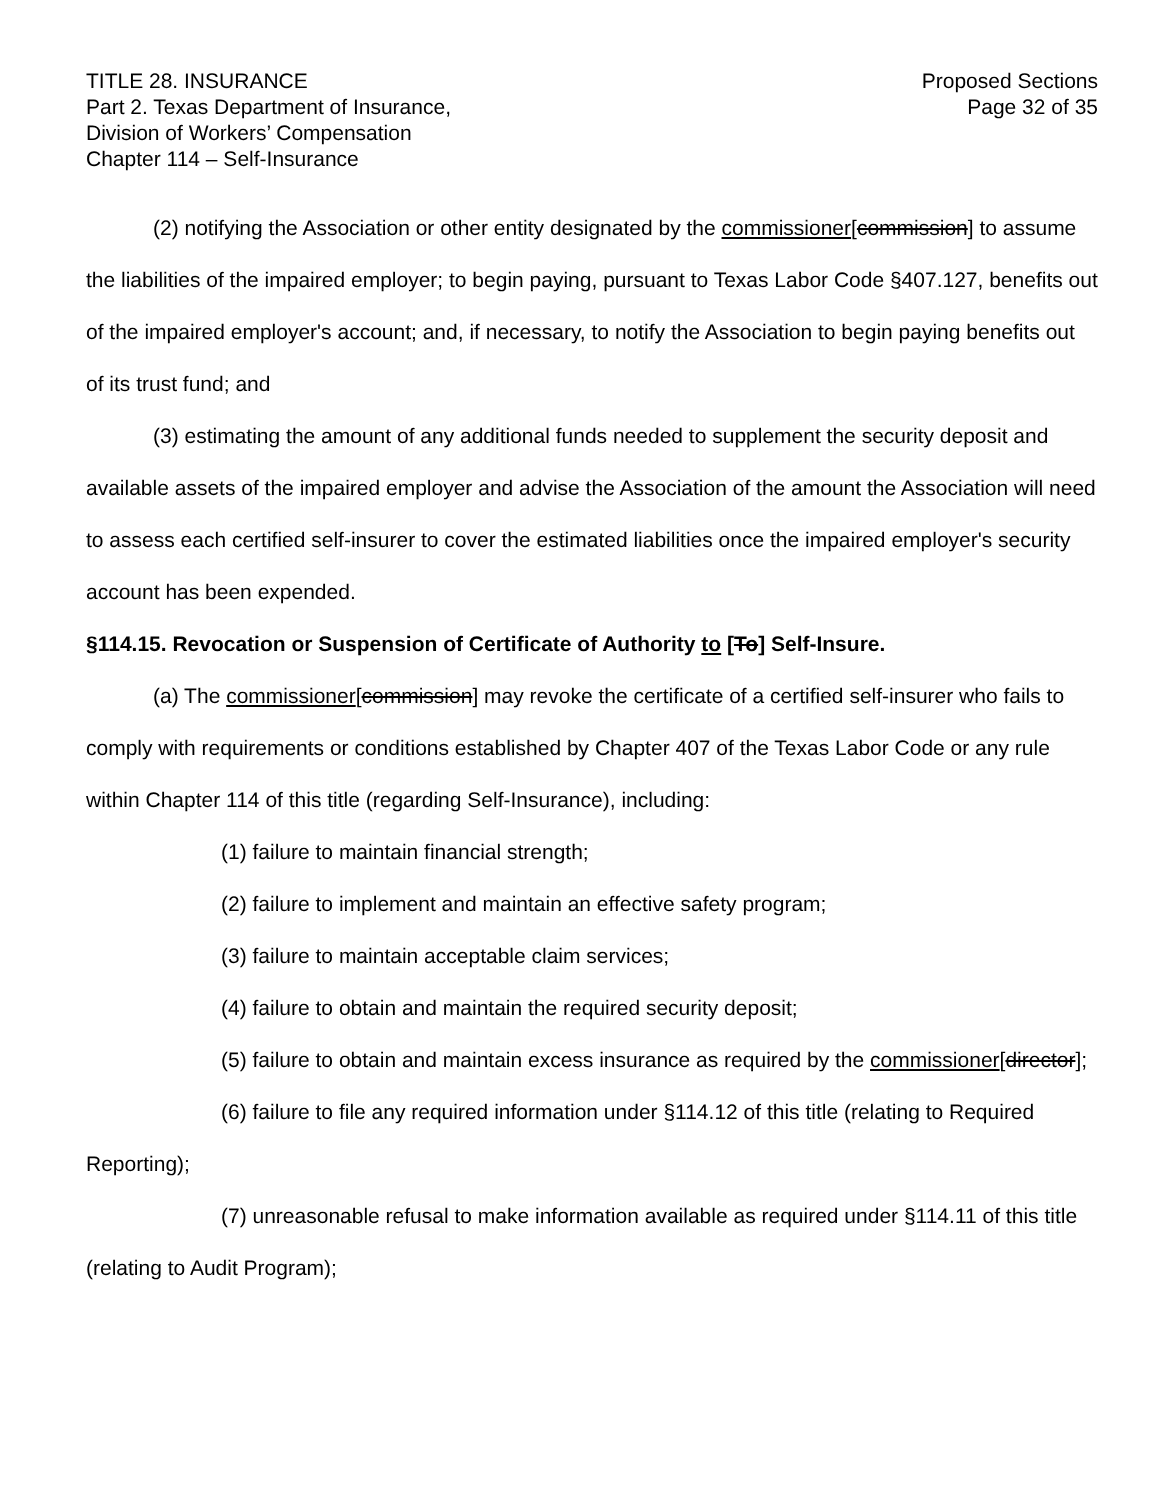TITLE 28. INSURANCE
Part 2. Texas Department of Insurance,
Division of Workers’ Compensation
Chapter 114 – Self-Insurance
Proposed Sections
Page 32 of 35
(2) notifying the Association or other entity designated by the commissioner[commission] to assume the liabilities of the impaired employer; to begin paying, pursuant to Texas Labor Code §407.127, benefits out of the impaired employer's account; and, if necessary, to notify the Association to begin paying benefits out of its trust fund; and
(3) estimating the amount of any additional funds needed to supplement the security deposit and available assets of the impaired employer and advise the Association of the amount the Association will need to assess each certified self-insurer to cover the estimated liabilities once the impaired employer's security account has been expended.
§114.15. Revocation or Suspension of Certificate of Authority to [To] Self-Insure.
(a) The commissioner[commission] may revoke the certificate of a certified self-insurer who fails to comply with requirements or conditions established by Chapter 407 of the Texas Labor Code or any rule within Chapter 114 of this title (regarding Self-Insurance), including:
(1) failure to maintain financial strength;
(2) failure to implement and maintain an effective safety program;
(3) failure to maintain acceptable claim services;
(4) failure to obtain and maintain the required security deposit;
(5) failure to obtain and maintain excess insurance as required by the commissioner[director];
(6) failure to file any required information under §114.12 of this title (relating to Required Reporting);
(7) unreasonable refusal to make information available as required under §114.11 of this title (relating to Audit Program);